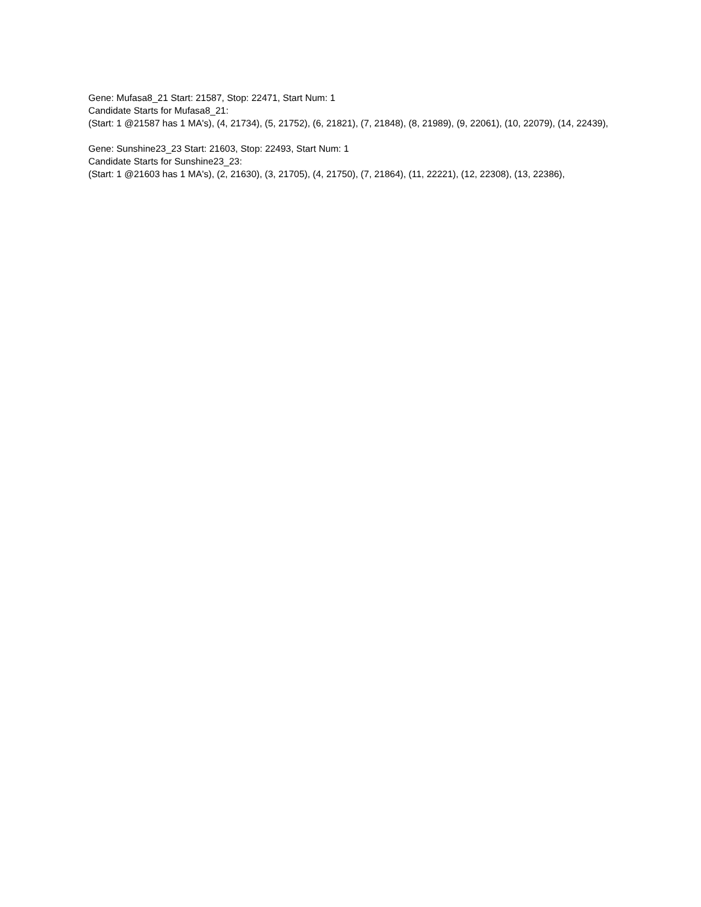Gene: Mufasa8_21 Start: 21587, Stop: 22471, Start Num: 1
Candidate Starts for Mufasa8_21:
(Start: 1 @21587 has 1 MA's), (4, 21734), (5, 21752), (6, 21821), (7, 21848), (8, 21989), (9, 22061), (10, 22079), (14, 22439),
Gene: Sunshine23_23 Start: 21603, Stop: 22493, Start Num: 1
Candidate Starts for Sunshine23_23:
(Start: 1 @21603 has 1 MA's), (2, 21630), (3, 21705), (4, 21750), (7, 21864), (11, 22221), (12, 22308), (13, 22386),